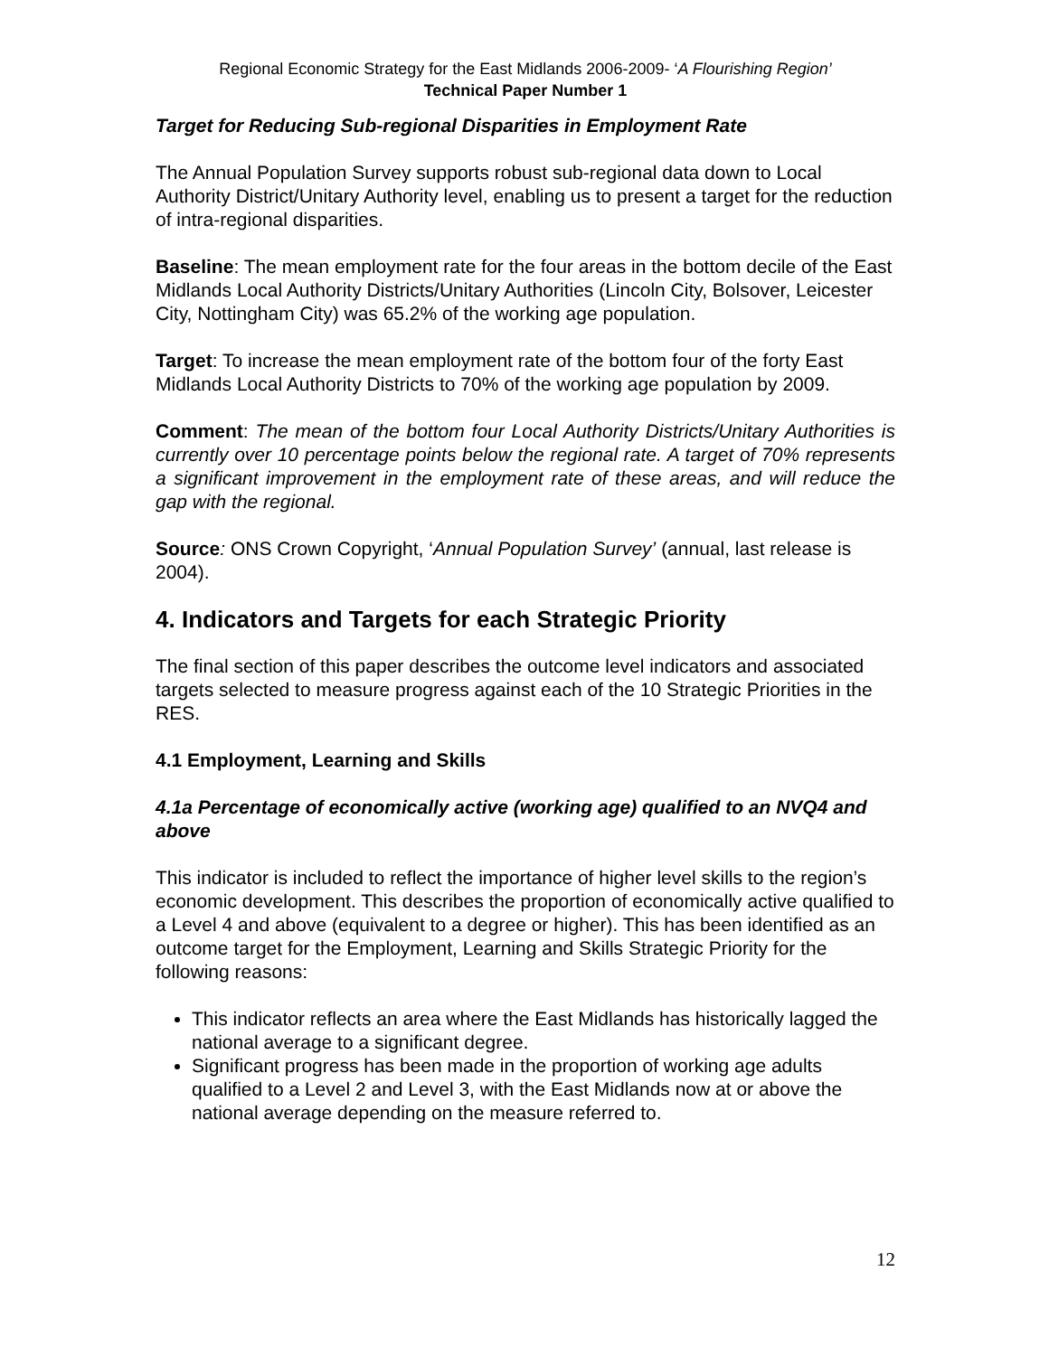Regional Economic Strategy for the East Midlands 2006-2009- ‘A Flourishing Region’
Technical Paper Number 1
Target for Reducing Sub-regional Disparities in Employment Rate
The Annual Population Survey supports robust sub-regional data down to Local Authority District/Unitary Authority level, enabling us to present a target for the reduction of intra-regional disparities.
Baseline: The mean employment rate for the four areas in the bottom decile of the East Midlands Local Authority Districts/Unitary Authorities (Lincoln City, Bolsover, Leicester City, Nottingham City) was 65.2% of the working age population.
Target: To increase the mean employment rate of the bottom four of the forty East Midlands Local Authority Districts to 70% of the working age population by 2009.
Comment: The mean of the bottom four Local Authority Districts/Unitary Authorities is currently over 10 percentage points below the regional rate. A target of 70% represents a significant improvement in the employment rate of these areas, and will reduce the gap with the regional.
Source: ONS Crown Copyright, ‘Annual Population Survey’ (annual, last release is 2004).
4. Indicators and Targets for each Strategic Priority
The final section of this paper describes the outcome level indicators and associated targets selected to measure progress against each of the 10 Strategic Priorities in the RES.
4.1 Employment, Learning and Skills
4.1a Percentage of economically active (working age) qualified to an NVQ4 and above
This indicator is included to reflect the importance of higher level skills to the region’s economic development. This describes the proportion of economically active qualified to a Level 4 and above (equivalent to a degree or higher). This has been identified as an outcome target for the Employment, Learning and Skills Strategic Priority for the following reasons:
This indicator reflects an area where the East Midlands has historically lagged the national average to a significant degree.
Significant progress has been made in the proportion of working age adults qualified to a Level 2 and Level 3, with the East Midlands now at or above the national average depending on the measure referred to.
12